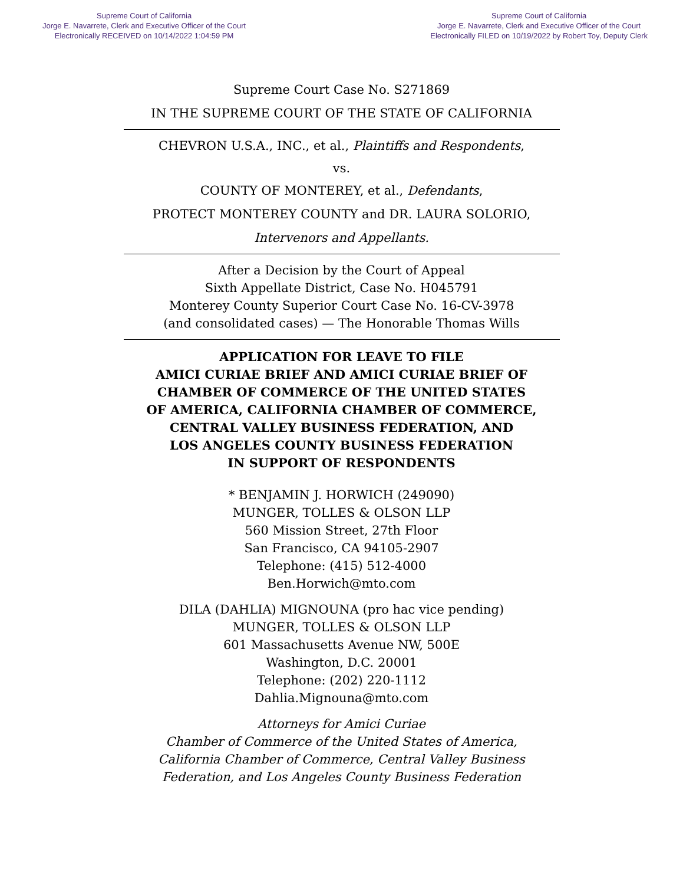Supreme Court of California
Jorge E. Navarrete, Clerk and Executive Officer of the Court
Electronically RECEIVED on 10/14/2022 1:04:59 PM
Supreme Court of California
Jorge E. Navarrete, Clerk and Executive Officer of the Court
Electronically FILED on 10/19/2022 by Robert Toy, Deputy Clerk
Supreme Court Case No. S271869
IN THE SUPREME COURT OF THE STATE OF CALIFORNIA
CHEVRON U.S.A., INC., et al., Plaintiffs and Respondents,
vs.
COUNTY OF MONTEREY, et al., Defendants,
PROTECT MONTEREY COUNTY and DR. LAURA SOLORIO,
Intervenors and Appellants.
After a Decision by the Court of Appeal
Sixth Appellate District, Case No. H045791
Monterey County Superior Court Case No. 16-CV-3978
(and consolidated cases) — The Honorable Thomas Wills
APPLICATION FOR LEAVE TO FILE
AMICI CURIAE BRIEF AND AMICI CURIAE BRIEF OF
CHAMBER OF COMMERCE OF THE UNITED STATES
OF AMERICA, CALIFORNIA CHAMBER OF COMMERCE,
CENTRAL VALLEY BUSINESS FEDERATION, AND
LOS ANGELES COUNTY BUSINESS FEDERATION
IN SUPPORT OF RESPONDENTS
* BENJAMIN J. HORWICH (249090)
MUNGER, TOLLES & OLSON LLP
560 Mission Street, 27th Floor
San Francisco, CA 94105-2907
Telephone: (415) 512-4000
Ben.Horwich@mto.com
DILA (DAHLIA) MIGNOUNA (pro hac vice pending)
MUNGER, TOLLES & OLSON LLP
601 Massachusetts Avenue NW, 500E
Washington, D.C. 20001
Telephone: (202) 220-1112
Dahlia.Mignouna@mto.com
Attorneys for Amici Curiae
Chamber of Commerce of the United States of America,
California Chamber of Commerce, Central Valley Business
Federation, and Los Angeles County Business Federation